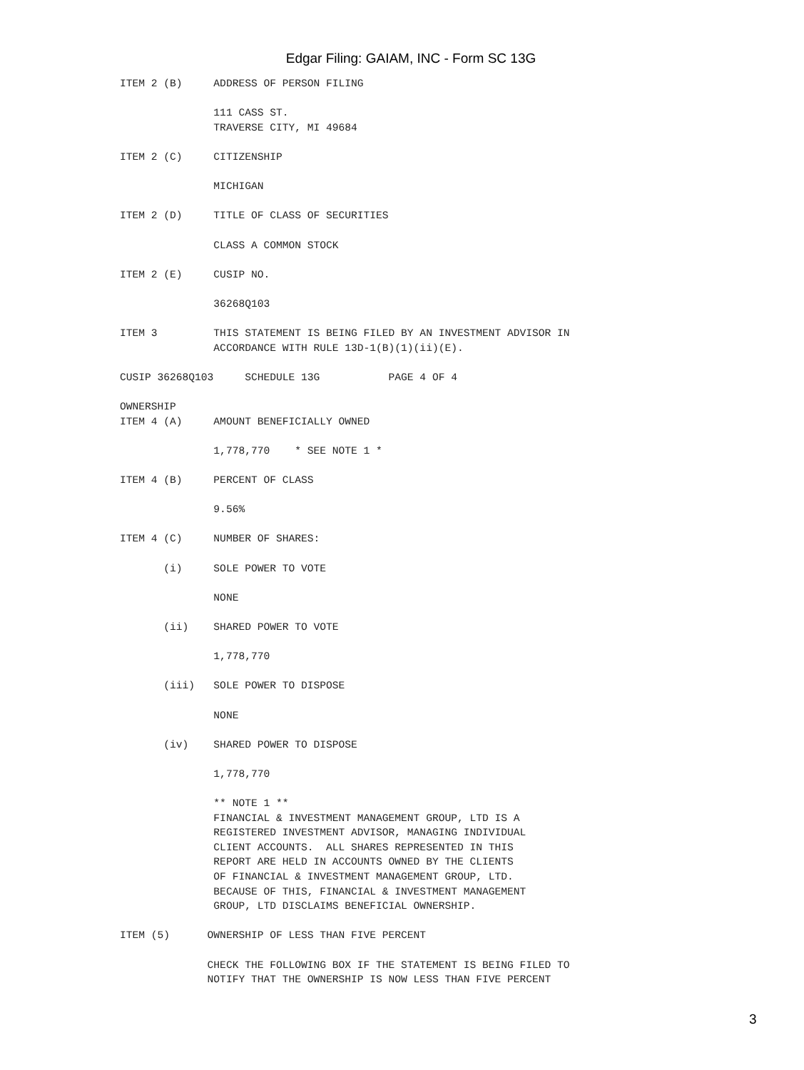Edgar Filing: GAIAM, INC - Form SC 13G
ITEM 2 (B)     ADDRESS OF PERSON FILING

               111 CASS ST.
               TRAVERSE CITY, MI 49684

ITEM 2 (C)     CITIZENSHIP

               MICHIGAN

ITEM 2 (D)     TITLE OF CLASS OF SECURITIES

               CLASS A COMMON STOCK

ITEM 2 (E)     CUSIP NO.

               36268Q103

ITEM 3         THIS STATEMENT IS BEING FILED BY AN INVESTMENT ADVISOR IN
               ACCORDANCE WITH RULE 13D-1(B)(1)(ii)(E).

CUSIP 36268Q103     SCHEDULE 13G           PAGE 4 OF 4

OWNERSHIP
ITEM 4 (A)     AMOUNT BENEFICIALLY OWNED

               1,778,770    * SEE NOTE 1 *

ITEM 4 (B)     PERCENT OF CLASS

               9.56%

ITEM 4 (C)     NUMBER OF SHARES:

       (i)     SOLE POWER TO VOTE

               NONE

       (ii)    SHARED POWER TO VOTE

               1,778,770

       (iii)   SOLE POWER TO DISPOSE

               NONE

       (iv)    SHARED POWER TO DISPOSE

               1,778,770

               ** NOTE 1 **
               FINANCIAL & INVESTMENT MANAGEMENT GROUP, LTD IS A
               REGISTERED INVESTMENT ADVISOR, MANAGING INDIVIDUAL
               CLIENT ACCOUNTS.  ALL SHARES REPRESENTED IN THIS
               REPORT ARE HELD IN ACCOUNTS OWNED BY THE CLIENTS
               OF FINANCIAL & INVESTMENT MANAGEMENT GROUP, LTD.
               BECAUSE OF THIS, FINANCIAL & INVESTMENT MANAGEMENT
               GROUP, LTD DISCLAIMS BENEFICIAL OWNERSHIP.

ITEM (5)      OWNERSHIP OF LESS THAN FIVE PERCENT

              CHECK THE FOLLOWING BOX IF THE STATEMENT IS BEING FILED TO
              NOTIFY THAT THE OWNERSHIP IS NOW LESS THAN FIVE PERCENT
3